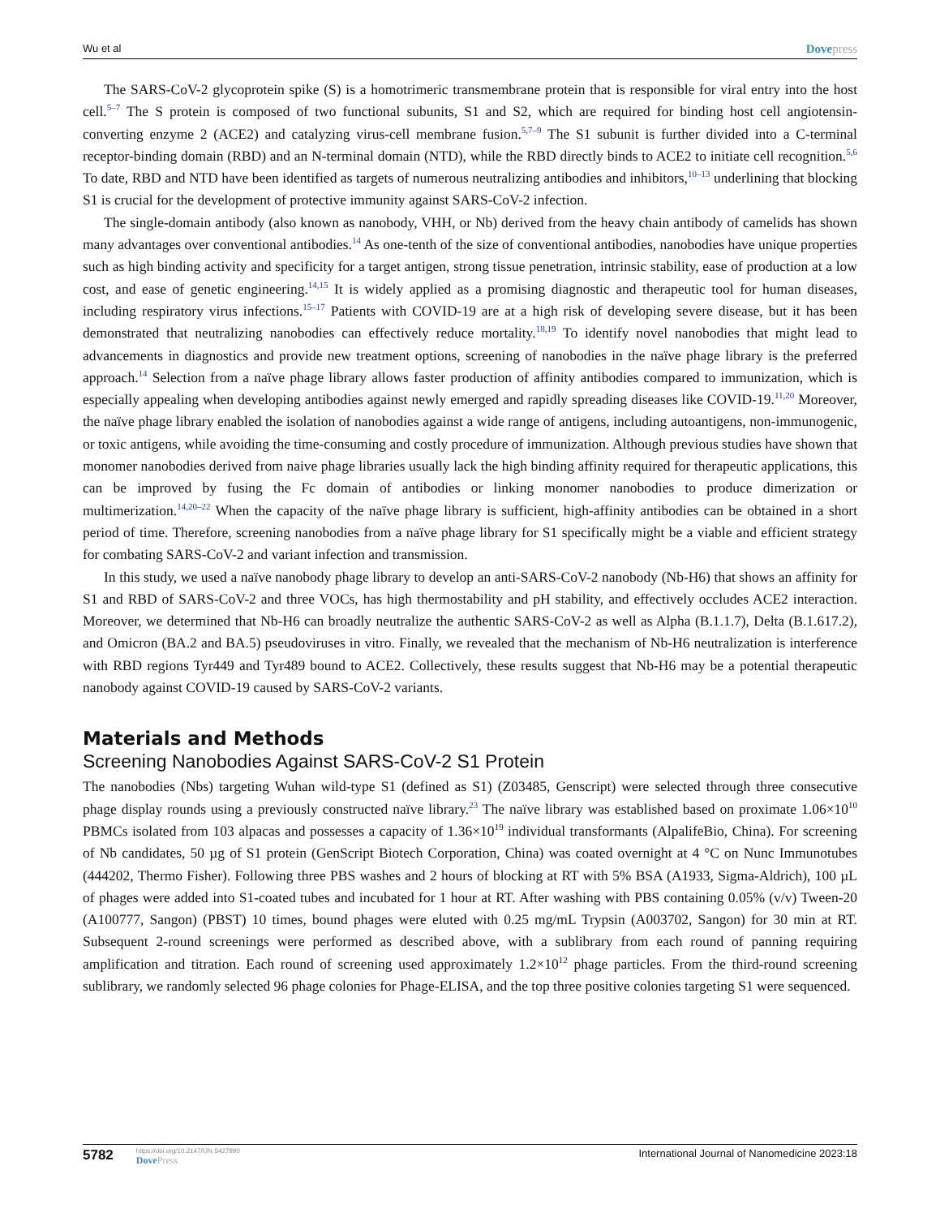Wu et al
Dovepress
The SARS-CoV-2 glycoprotein spike (S) is a homotrimeric transmembrane protein that is responsible for viral entry into the host cell.<sup>5–7</sup> The S protein is composed of two functional subunits, S1 and S2, which are required for binding host cell angiotensin-converting enzyme 2 (ACE2) and catalyzing virus-cell membrane fusion.<sup>5,7–9</sup> The S1 subunit is further divided into a C-terminal receptor-binding domain (RBD) and an N-terminal domain (NTD), while the RBD directly binds to ACE2 to initiate cell recognition.<sup>5,6</sup> To date, RBD and NTD have been identified as targets of numerous neutralizing antibodies and inhibitors,<sup>10–13</sup> underlining that blocking S1 is crucial for the development of protective immunity against SARS-CoV-2 infection.
The single-domain antibody (also known as nanobody, VHH, or Nb) derived from the heavy chain antibody of camelids has shown many advantages over conventional antibodies.<sup>14</sup> As one-tenth of the size of conventional antibodies, nanobodies have unique properties such as high binding activity and specificity for a target antigen, strong tissue penetration, intrinsic stability, ease of production at a low cost, and ease of genetic engineering.<sup>14,15</sup> It is widely applied as a promising diagnostic and therapeutic tool for human diseases, including respiratory virus infections.<sup>15–17</sup> Patients with COVID-19 are at a high risk of developing severe disease, but it has been demonstrated that neutralizing nanobodies can effectively reduce mortality.<sup>18,19</sup> To identify novel nanobodies that might lead to advancements in diagnostics and provide new treatment options, screening of nanobodies in the naïve phage library is the preferred approach.<sup>14</sup> Selection from a naïve phage library allows faster production of affinity antibodies compared to immunization, which is especially appealing when developing antibodies against newly emerged and rapidly spreading diseases like COVID-19.<sup>11,20</sup> Moreover, the naïve phage library enabled the isolation of nanobodies against a wide range of antigens, including autoantigens, non-immunogenic, or toxic antigens, while avoiding the time-consuming and costly procedure of immunization. Although previous studies have shown that monomer nanobodies derived from naive phage libraries usually lack the high binding affinity required for therapeutic applications, this can be improved by fusing the Fc domain of antibodies or linking monomer nanobodies to produce dimerization or multimerization.<sup>14,20–22</sup> When the capacity of the naïve phage library is sufficient, high-affinity antibodies can be obtained in a short period of time. Therefore, screening nanobodies from a naïve phage library for S1 specifically might be a viable and efficient strategy for combating SARS-CoV-2 and variant infection and transmission.
In this study, we used a naïve nanobody phage library to develop an anti-SARS-CoV-2 nanobody (Nb-H6) that shows an affinity for S1 and RBD of SARS-CoV-2 and three VOCs, has high thermostability and pH stability, and effectively occludes ACE2 interaction. Moreover, we determined that Nb-H6 can broadly neutralize the authentic SARS-CoV-2 as well as Alpha (B.1.1.7), Delta (B.1.617.2), and Omicron (BA.2 and BA.5) pseudoviruses in vitro. Finally, we revealed that the mechanism of Nb-H6 neutralization is interference with RBD regions Tyr449 and Tyr489 bound to ACE2. Collectively, these results suggest that Nb-H6 may be a potential therapeutic nanobody against COVID-19 caused by SARS-CoV-2 variants.
Materials and Methods
Screening Nanobodies Against SARS-CoV-2 S1 Protein
The nanobodies (Nbs) targeting Wuhan wild-type S1 (defined as S1) (Z03485, Genscript) were selected through three consecutive phage display rounds using a previously constructed naïve library.<sup>23</sup> The naïve library was established based on proximate 1.06×10<sup>10</sup> PBMCs isolated from 103 alpacas and possesses a capacity of 1.36×10<sup>19</sup> individual transformants (AlpalifeBio, China). For screening of Nb candidates, 50 µg of S1 protein (GenScript Biotech Corporation, China) was coated overnight at 4 °C on Nunc Immunotubes (444202, Thermo Fisher). Following three PBS washes and 2 hours of blocking at RT with 5% BSA (A1933, Sigma-Aldrich), 100 µL of phages were added into S1-coated tubes and incubated for 1 hour at RT. After washing with PBS containing 0.05% (v/v) Tween-20 (A100777, Sangon) (PBST) 10 times, bound phages were eluted with 0.25 mg/mL Trypsin (A003702, Sangon) for 30 min at RT. Subsequent 2-round screenings were performed as described above, with a sublibrary from each round of panning requiring amplification and titration. Each round of screening used approximately 1.2×10<sup>12</sup> phage particles. From the third-round screening sublibrary, we randomly selected 96 phage colonies for Phage-ELISA, and the top three positive colonies targeting S1 were sequenced.
5782
https://doi.org/10.2147/IJN.S427990
DovePress
International Journal of Nanomedicine 2023:18